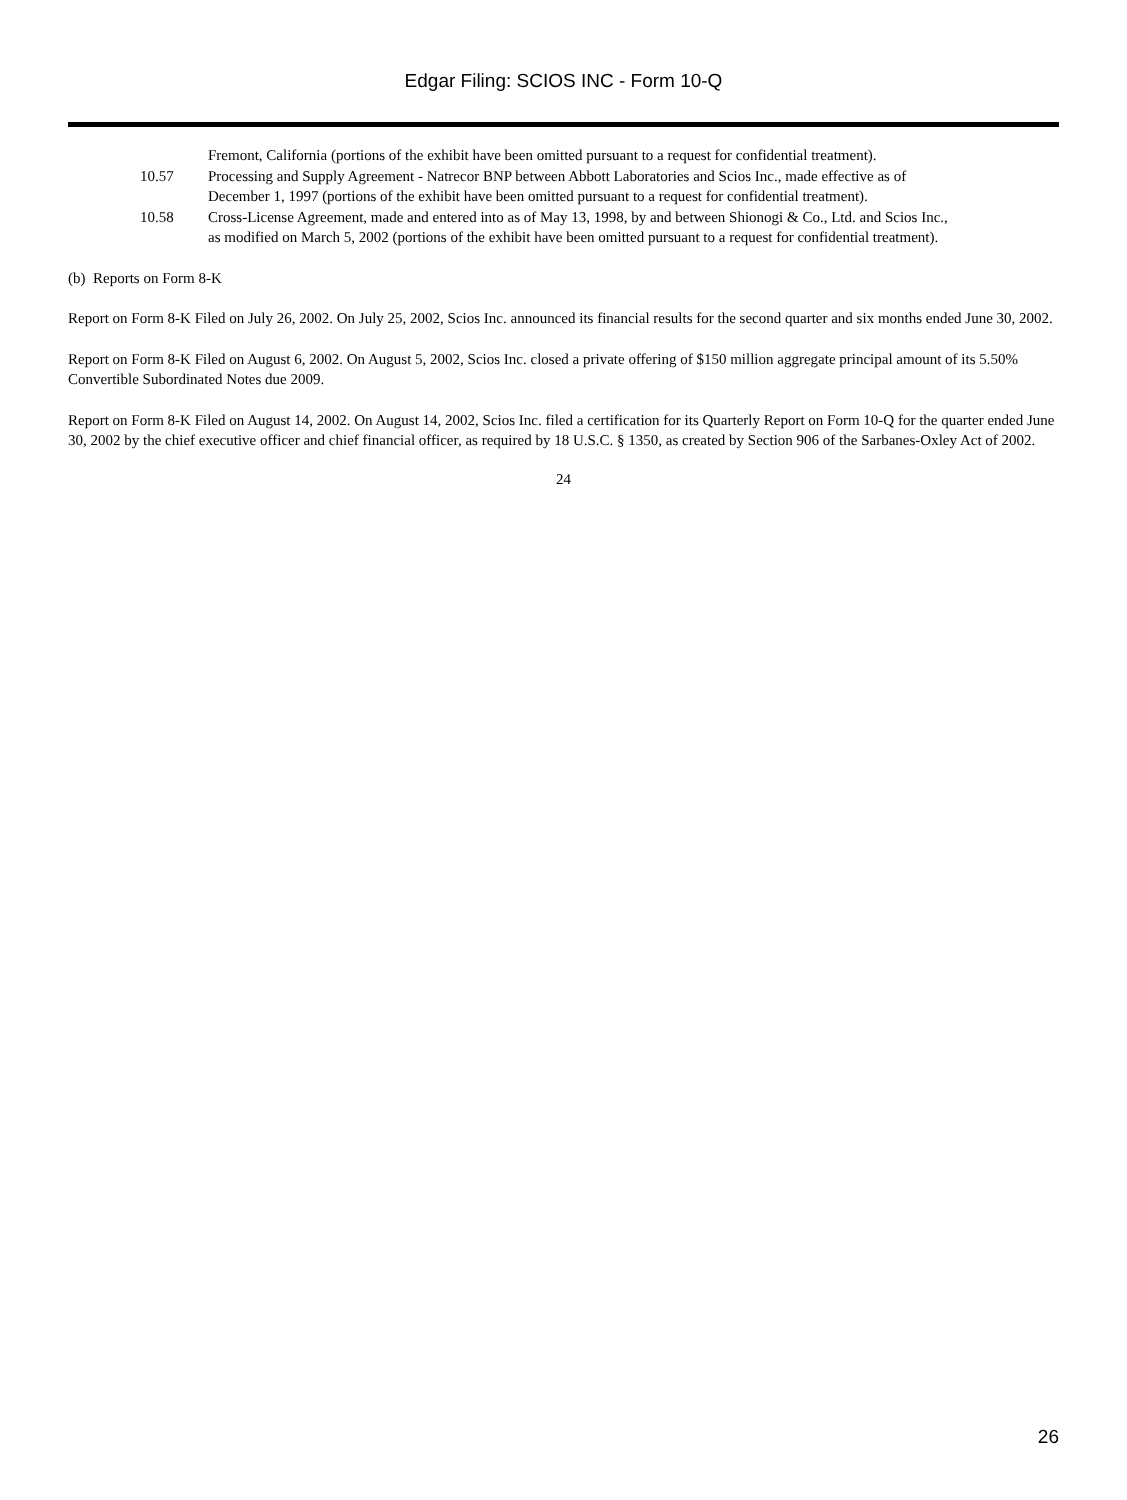Edgar Filing: SCIOS INC - Form 10-Q
Fremont, California (portions of the exhibit have been omitted pursuant to a request for confidential treatment).
10.57 Processing and Supply Agreement - Natrecor BNP between Abbott Laboratories and Scios Inc., made effective as of December 1, 1997 (portions of the exhibit have been omitted pursuant to a request for confidential treatment).
10.58 Cross-License Agreement, made and entered into as of May 13, 1998, by and between Shionogi & Co., Ltd. and Scios Inc., as modified on March 5, 2002 (portions of the exhibit have been omitted pursuant to a request for confidential treatment).
(b) Reports on Form 8-K
Report on Form 8-K Filed on July 26, 2002. On July 25, 2002, Scios Inc. announced its financial results for the second quarter and six months ended June 30, 2002.
Report on Form 8-K Filed on August 6, 2002. On August 5, 2002, Scios Inc. closed a private offering of $150 million aggregate principal amount of its 5.50% Convertible Subordinated Notes due 2009.
Report on Form 8-K Filed on August 14, 2002. On August 14, 2002, Scios Inc. filed a certification for its Quarterly Report on Form 10-Q for the quarter ended June 30, 2002 by the chief executive officer and chief financial officer, as required by 18 U.S.C. § 1350, as created by Section 906 of the Sarbanes-Oxley Act of 2002.
24
26